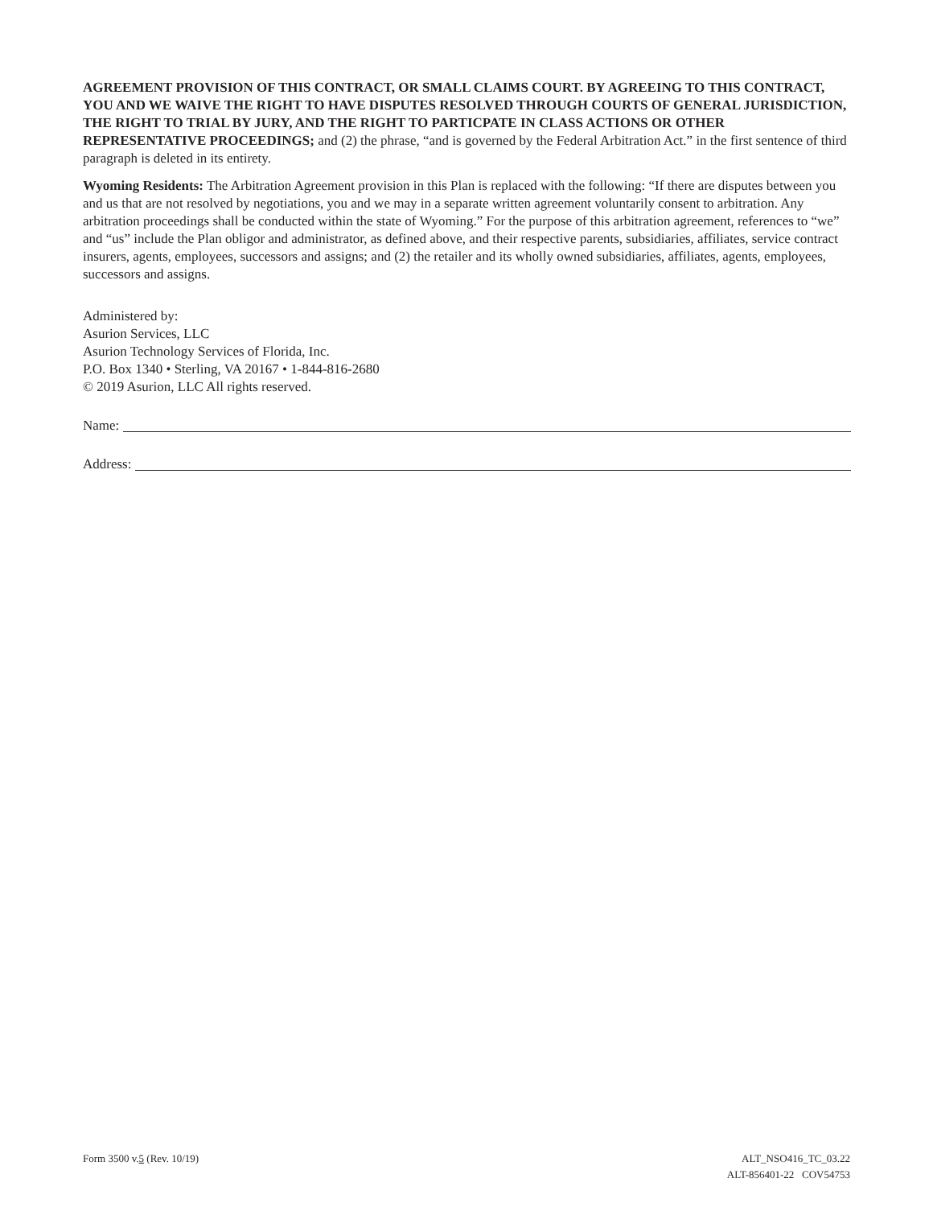AGREEMENT PROVISION OF THIS CONTRACT, OR SMALL CLAIMS COURT. BY AGREEING TO THIS CONTRACT, YOU AND WE WAIVE THE RIGHT TO HAVE DISPUTES RESOLVED THROUGH COURTS OF GENERAL JURISDICTION, THE RIGHT TO TRIAL BY JURY, AND THE RIGHT TO PARTICPATE IN CLASS ACTIONS OR OTHER REPRESENTATIVE PROCEEDINGS; and (2) the phrase, “and is governed by the Federal Arbitration Act.” in the first sentence of third paragraph is deleted in its entirety.
Wyoming Residents: The Arbitration Agreement provision in this Plan is replaced with the following: “If there are disputes between you and us that are not resolved by negotiations, you and we may in a separate written agreement voluntarily consent to arbitration. Any arbitration proceedings shall be conducted within the state of Wyoming.” For the purpose of this arbitration agreement, references to “we” and “us” include the Plan obligor and administrator, as defined above, and their respective parents, subsidiaries, affiliates, service contract insurers, agents, employees, successors and assigns; and (2) the retailer and its wholly owned subsidiaries, affiliates, agents, employees, successors and assigns.
Administered by:
Asurion Services, LLC
Asurion Technology Services of Florida, Inc.
P.O. Box 1340 • Sterling, VA 20167 • 1-844-816-2680
© 2019 Asurion, LLC All rights reserved.
Name:
Address:
Form 3500 v.5 (Rev. 10/19) ALT_NSO416_TC_03.22
ALT-856401-22 COV54753